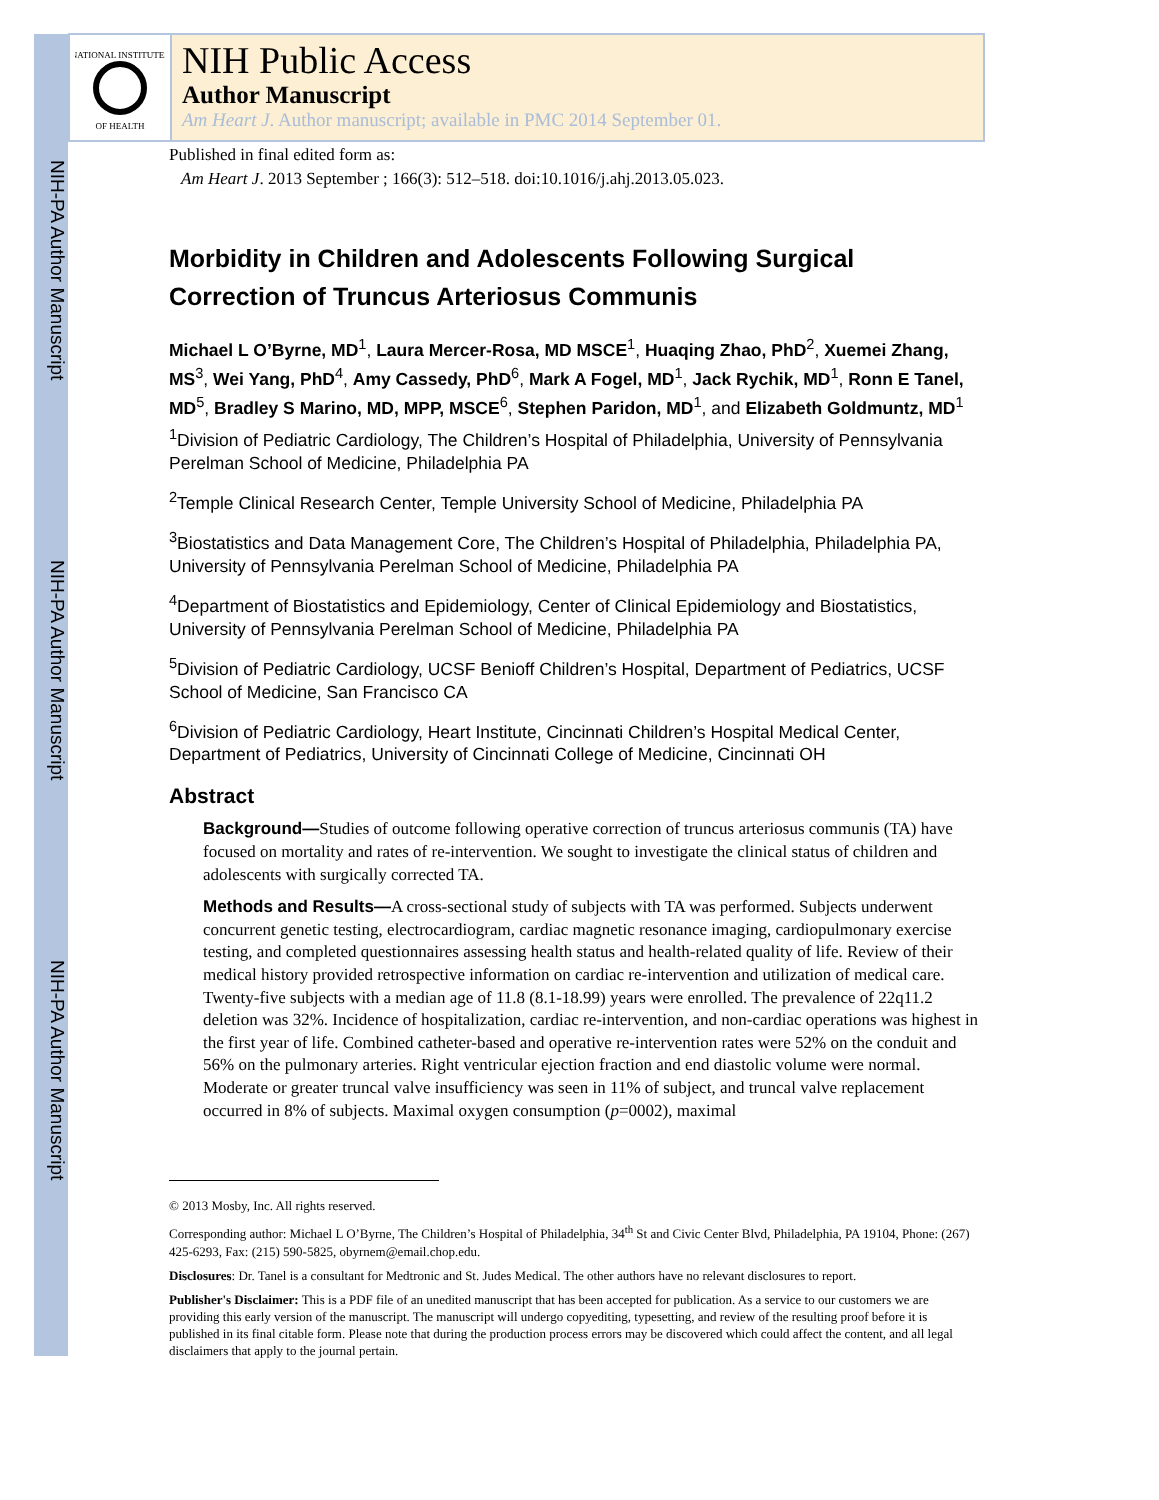NIH-PA Author Manuscript
NIH-PA Author Manuscript
NIH-PA Author Manuscript
NATIONAL INSTITUTES
OF HEALTH
NIH Public Access
Author Manuscript
Am Heart J. Author manuscript; available in PMC 2014 September 01.
Published in final edited form as:
Am Heart J. 2013 September ; 166(3): 512–518. doi:10.1016/j.ahj.2013.05.023.
Morbidity in Children and Adolescents Following Surgical Correction of Truncus Arteriosus Communis
Michael L O’Byrne, MD<sup>1</sup>, Laura Mercer-Rosa, MD MSCE<sup>1</sup>, Huaqing Zhao, PhD<sup>2</sup>, Xuemei Zhang, MS<sup>3</sup>, Wei Yang, PhD<sup>4</sup>, Amy Cassedy, PhD<sup>6</sup>, Mark A Fogel, MD<sup>1</sup>, Jack Rychik, MD<sup>1</sup>, Ronn E Tanel, MD<sup>5</sup>, Bradley S Marino, MD, MPP, MSCE<sup>6</sup>, Stephen Paridon, MD<sup>1</sup>, and Elizabeth Goldmuntz, MD<sup>1</sup>
<sup>1</sup> Division of Pediatric Cardiology, The Children’s Hospital of Philadelphia, University of Pennsylvania Perelman School of Medicine, Philadelphia PA
<sup>2</sup> Temple Clinical Research Center, Temple University School of Medicine, Philadelphia PA
<sup>3</sup> Biostatistics and Data Management Core, The Children’s Hospital of Philadelphia, Philadelphia PA, University of Pennsylvania Perelman School of Medicine, Philadelphia PA
<sup>4</sup> Department of Biostatistics and Epidemiology, Center of Clinical Epidemiology and Biostatistics, University of Pennsylvania Perelman School of Medicine, Philadelphia PA
<sup>5</sup> Division of Pediatric Cardiology, UCSF Benioff Children’s Hospital, Department of Pediatrics, UCSF School of Medicine, San Francisco CA
<sup>6</sup> Division of Pediatric Cardiology, Heart Institute, Cincinnati Children’s Hospital Medical Center, Department of Pediatrics, University of Cincinnati College of Medicine, Cincinnati OH
Abstract
Background—Studies of outcome following operative correction of truncus arteriosus communis (TA) have focused on mortality and rates of re-intervention. We sought to investigate the clinical status of children and adolescents with surgically corrected TA.
Methods and Results—A cross-sectional study of subjects with TA was performed. Subjects underwent concurrent genetic testing, electrocardiogram, cardiac magnetic resonance imaging, cardiopulmonary exercise testing, and completed questionnaires assessing health status and health-related quality of life. Review of their medical history provided retrospective information on cardiac re-intervention and utilization of medical care. Twenty-five subjects with a median age of 11.8 (8.1-18.99) years were enrolled. The prevalence of 22q11.2 deletion was 32%. Incidence of hospitalization, cardiac re-intervention, and non-cardiac operations was highest in the first year of life. Combined catheter-based and operative re-intervention rates were 52% on the conduit and 56% on the pulmonary arteries. Right ventricular ejection fraction and end diastolic volume were normal. Moderate or greater truncal valve insufficiency was seen in 11% of subject, and truncal valve replacement occurred in 8% of subjects. Maximal oxygen consumption (p=0002), maximal
© 2013 Mosby, Inc. All rights reserved.
Corresponding author: Michael L O’Byrne, The Children’s Hospital of Philadelphia, 34<sup>th</sup> St and Civic Center Blvd, Philadelphia, PA 19104, Phone: (267) 425-6293, Fax: (215) 590-5825, obyrnem@email.chop.edu.
Disclosures: Dr. Tanel is a consultant for Medtronic and St. Judes Medical. The other authors have no relevant disclosures to report.
Publisher's Disclaimer: This is a PDF file of an unedited manuscript that has been accepted for publication. As a service to our customers we are providing this early version of the manuscript. The manuscript will undergo copyediting, typesetting, and review of the resulting proof before it is published in its final citable form. Please note that during the production process errors may be discovered which could affect the content, and all legal disclaimers that apply to the journal pertain.